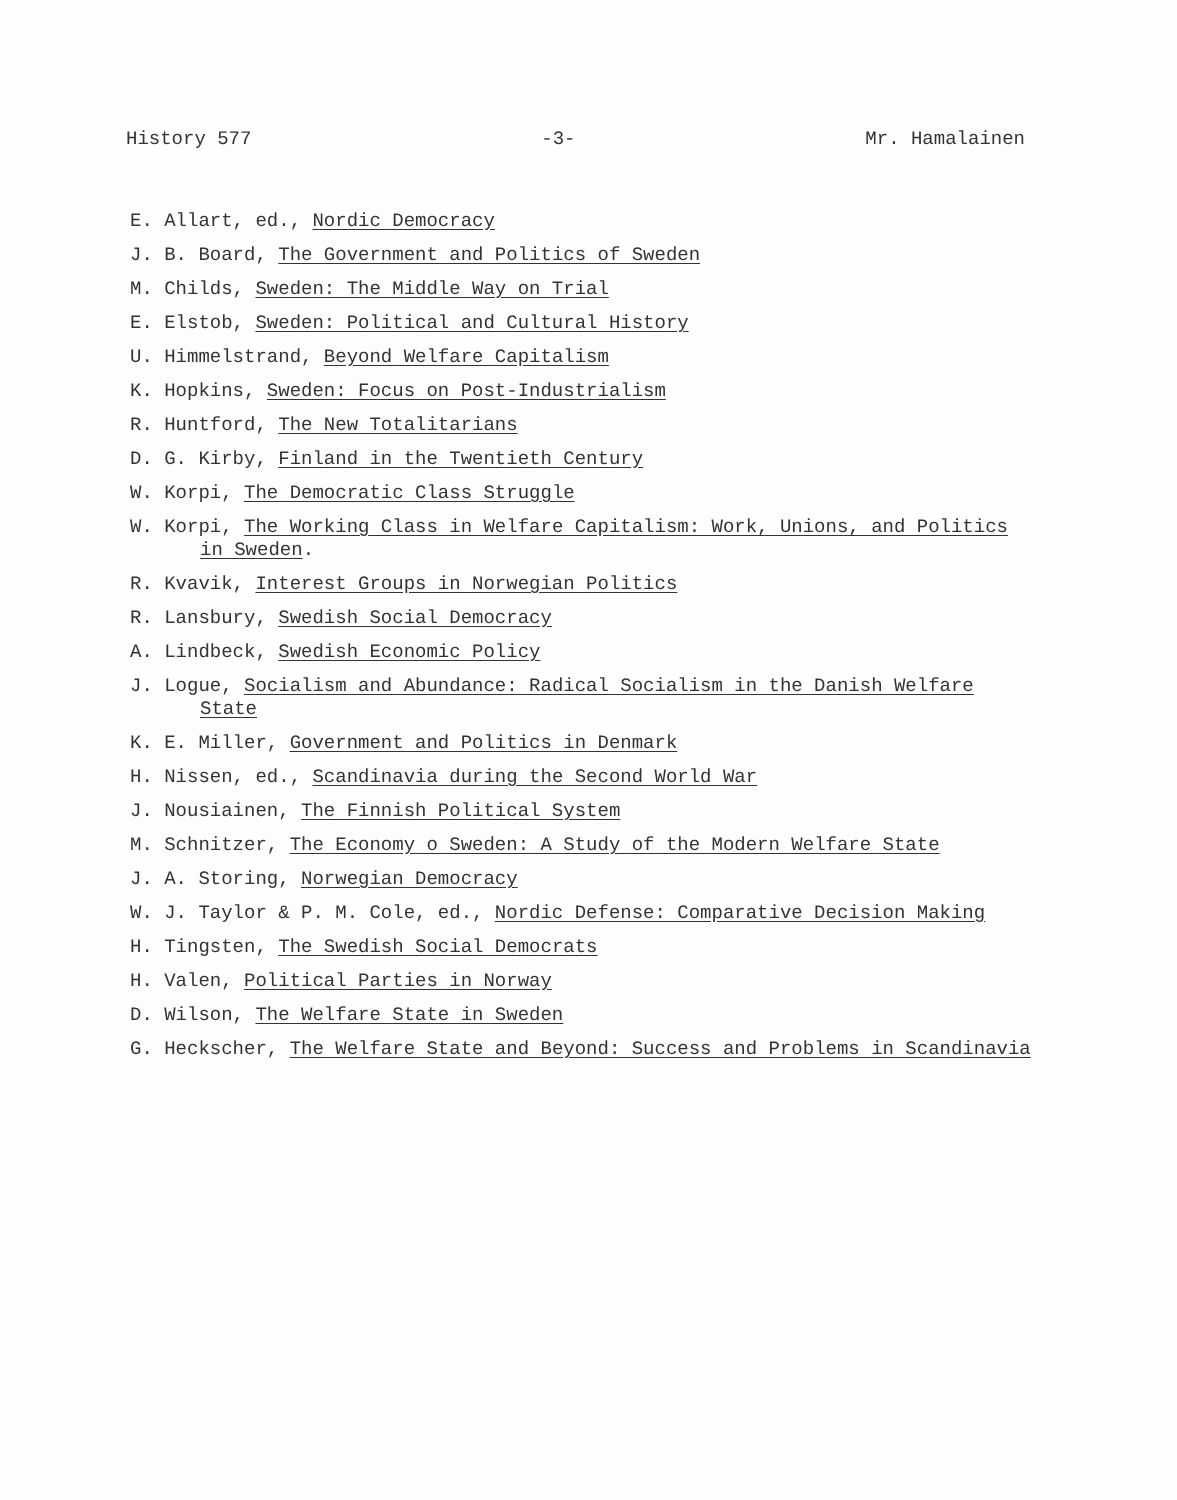History 577 -3- Mr. Hamalainen
E. Allart, ed., Nordic Democracy
J. B. Board, The Government and Politics of Sweden
M. Childs, Sweden: The Middle Way on Trial
E. Elstob, Sweden: Political and Cultural History
U. Himmelstrand, Beyond Welfare Capitalism
K. Hopkins, Sweden: Focus on Post-Industrialism
R. Huntford, The New Totalitarians
D. G. Kirby, Finland in the Twentieth Century
W. Korpi, The Democratic Class Struggle
W. Korpi, The Working Class in Welfare Capitalism: Work, Unions, and Politics in Sweden.
R. Kvavik, Interest Groups in Norwegian Politics
R. Lansbury, Swedish Social Democracy
A. Lindbeck, Swedish Economic Policy
J. Logue, Socialism and Abundance: Radical Socialism in the Danish Welfare State
K. E. Miller, Government and Politics in Denmark
H. Nissen, ed., Scandinavia during the Second World War
J. Nousiainen, The Finnish Political System
M. Schnitzer, The Economy o Sweden: A Study of the Modern Welfare State
J. A. Storing, Norwegian Democracy
W. J. Taylor & P. M. Cole, ed., Nordic Defense: Comparative Decision Making
H. Tingsten, The Swedish Social Democrats
H. Valen, Political Parties in Norway
D. Wilson, The Welfare State in Sweden
G. Heckscher, The Welfare State and Beyond: Success and Problems in Scandinavia